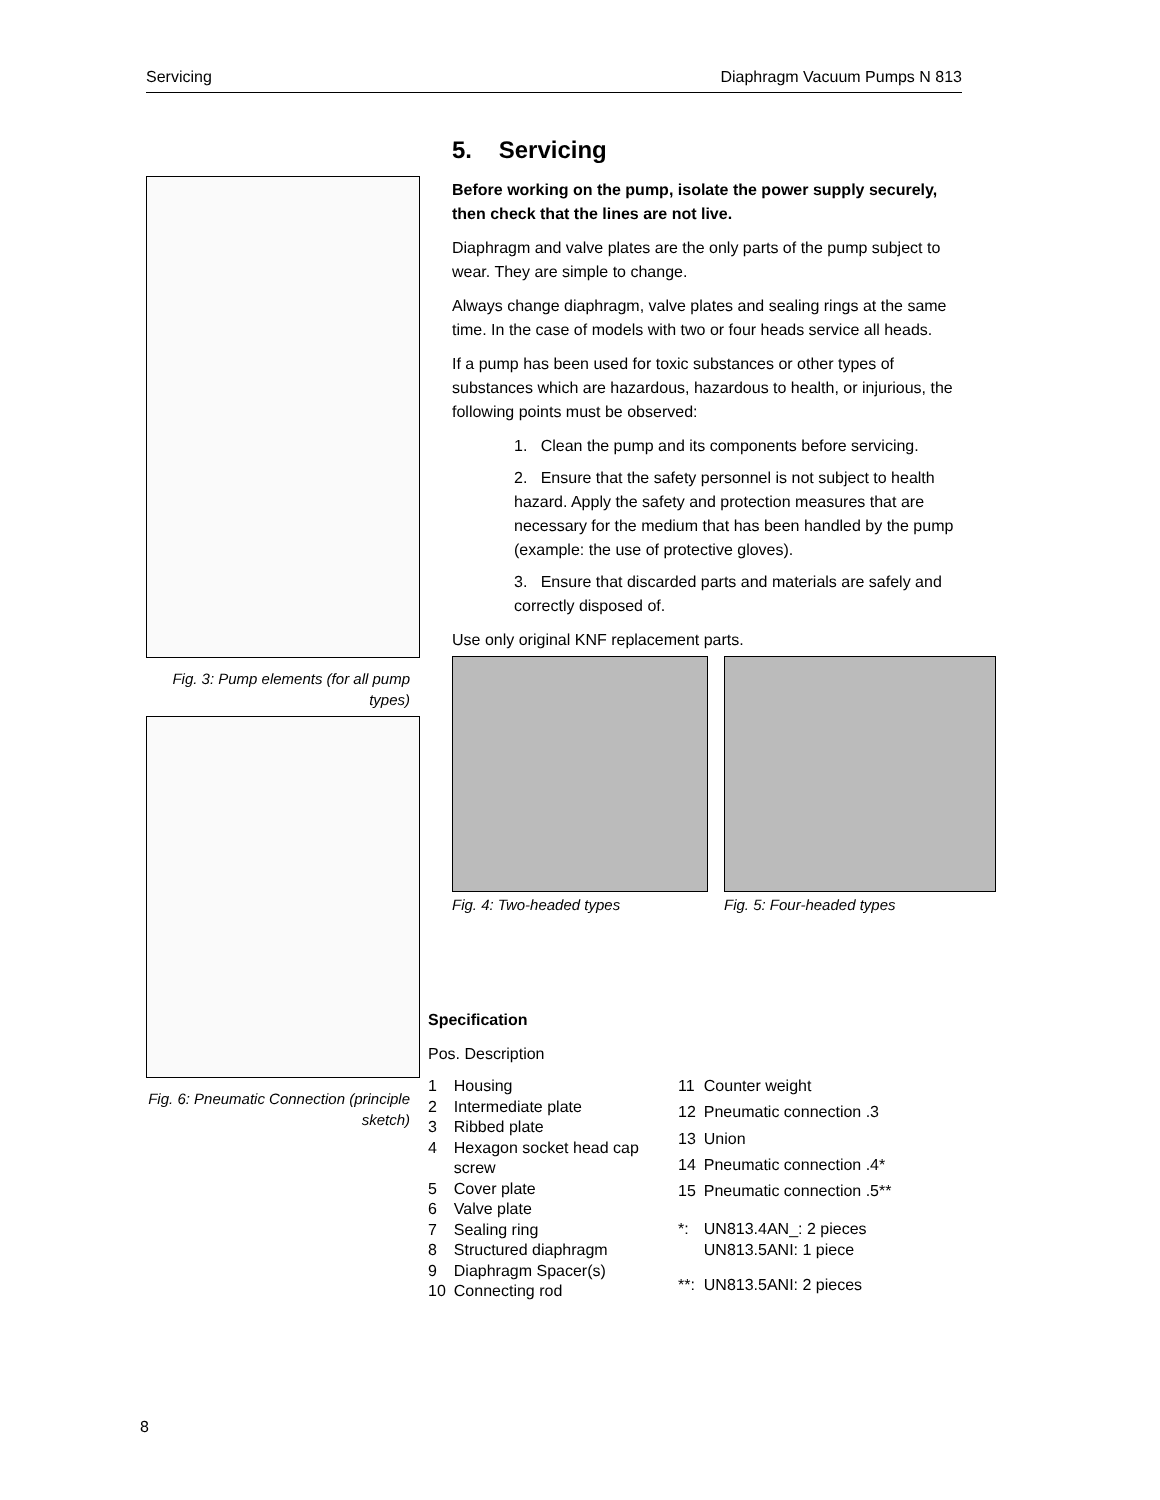Servicing Diaphragm Vacuum Pumps N 813
Fig. 3: Pump elements (for all pump types)
Fig. 6: Pneumatic Connection (principle sketch)
5. Servicing
Before working on the pump, isolate the power supply securely, then check that the lines are not live.
Diaphragm and valve plates are the only parts of the pump subject to wear. They are simple to change.
Always change diaphragm, valve plates and sealing rings at the same time. In the case of models with two or four heads service all heads.
If a pump has been used for toxic substances or other types of substances which are hazardous, hazardous to health, or injurious, the following points must be observed:
1. Clean the pump and its components before servicing.
2. Ensure that the safety personnel is not subject to health hazard. Apply the safety and protection measures that are necessary for the medium that has been handled by the pump (example: the use of protective gloves).
3. Ensure that discarded parts and materials are safely and correctly disposed of.
Use only original KNF replacement parts.
Fig. 4: Two-headed types Fig. 5: Four-headed types
Specification
Pos. Description
| 1 | Housing |
| 2 | Intermediate plate |
| 3 | Ribbed plate |
| 4 | Hexagon socket head cap screw |
| 5 | Cover plate |
| 6 | Valve plate |
| 7 | Sealing ring |
| 8 | Structured diaphragm |
| 9 | Diaphragm Spacer(s) |
| 10 | Connecting rod |
| 11 | Counter weight |
| 12 | Pneumatic connection .3 |
| 13 | Union |
| 14 | Pneumatic connection .4* |
| 15 | Pneumatic connection .5** |
| *: | UN813.4AN_: 2 pieces UN813.5ANI: 1 piece |
| **: | UN813.5ANI: 2 pieces |
8